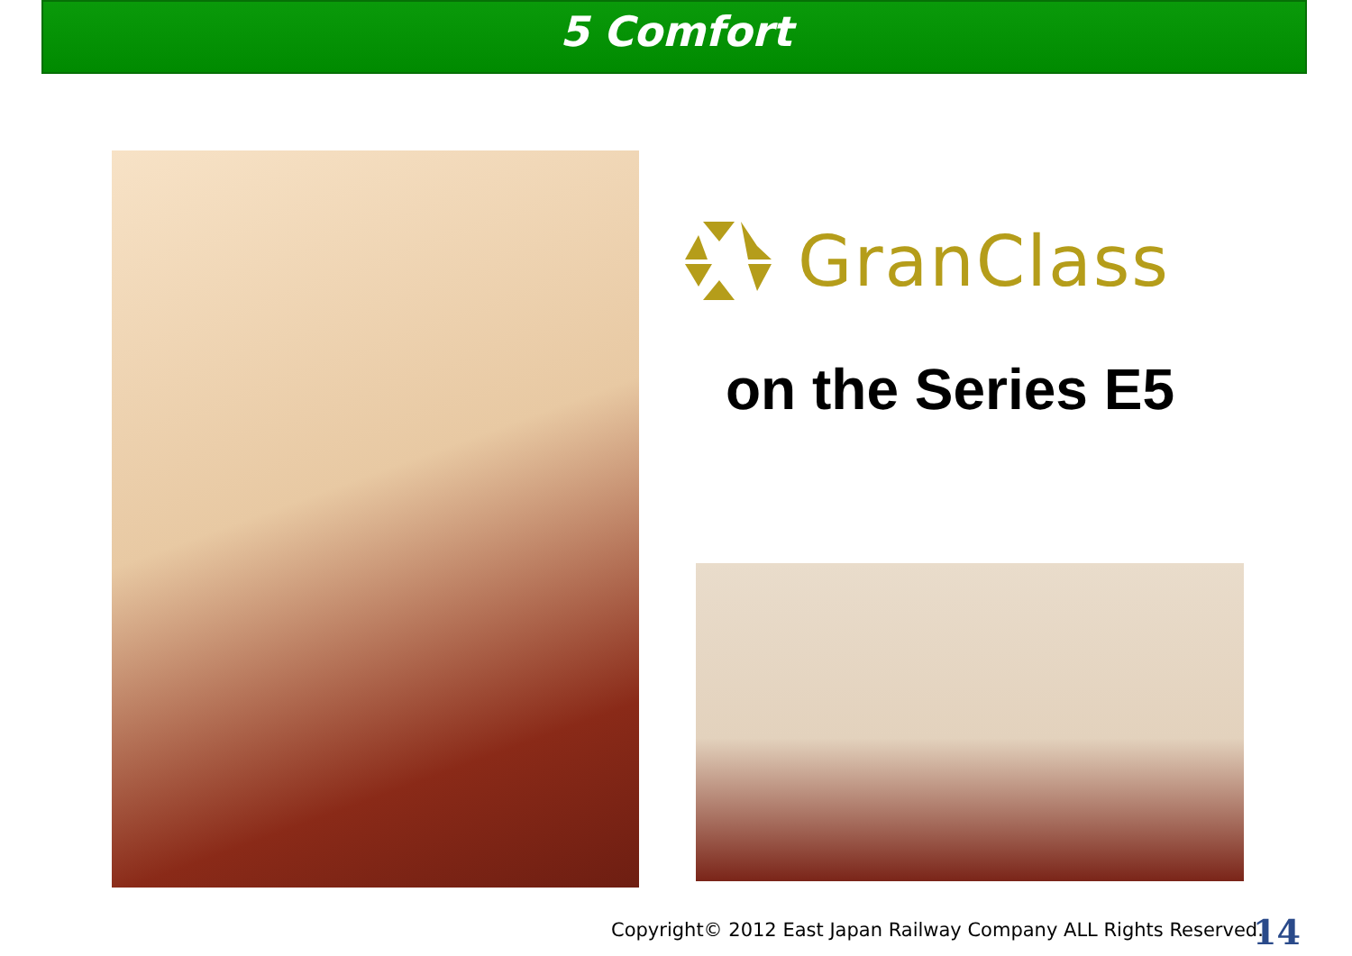5 Comfort
GranClass
on the Series E5
Copyright© 2012 East Japan Railway Company ALL Rights Reserved.
14